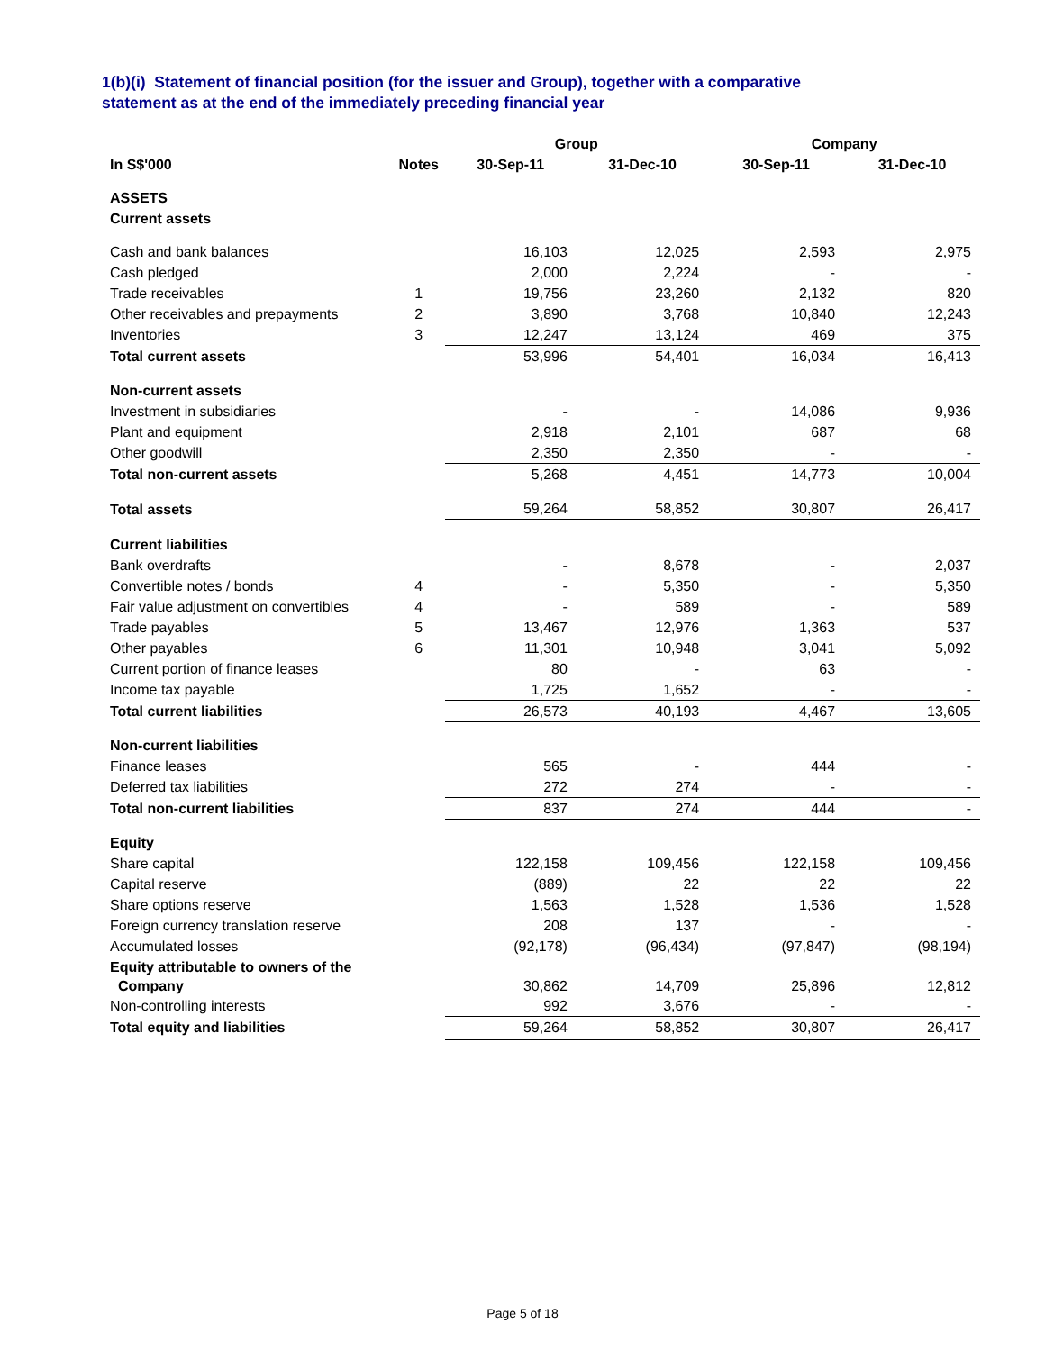1(b)(i) Statement of financial position (for the issuer and Group), together with a comparative
statement as at the end of the immediately preceding financial year
| | | Group | | Company | |
| --- | --- | --- | --- | --- | --- |
| In S$'000 | Notes | 30-Sep-11 | 31-Dec-10 | 30-Sep-11 | 31-Dec-10 |
| ASSETS | | | | | |
| Current assets | | | | | |
| Cash and bank balances | | 16,103 | 12,025 | 2,593 | 2,975 |
| Cash pledged | | 2,000 | 2,224 | - | - |
| Trade receivables | 1 | 19,756 | 23,260 | 2,132 | 820 |
| Other receivables and prepayments | 2 | 3,890 | 3,768 | 10,840 | 12,243 |
| Inventories | 3 | 12,247 | 13,124 | 469 | 375 |
| Total current assets | | 53,996 | 54,401 | 16,034 | 16,413 |
| Non-current assets | | | | | |
| Investment in subsidiaries | | - | - | 14,086 | 9,936 |
| Plant and equipment | | 2,918 | 2,101 | 687 | 68 |
| Other goodwill | | 2,350 | 2,350 | - | - |
| Total non-current assets | | 5,268 | 4,451 | 14,773 | 10,004 |
| Total assets | | 59,264 | 58,852 | 30,807 | 26,417 |
| Current liabilities | | | | | |
| Bank overdrafts | | - | 8,678 | - | 2,037 |
| Convertible notes / bonds | 4 | - | 5,350 | - | 5,350 |
| Fair value adjustment on convertibles | 4 | - | 589 | - | 589 |
| Trade payables | 5 | 13,467 | 12,976 | 1,363 | 537 |
| Other payables | 6 | 11,301 | 10,948 | 3,041 | 5,092 |
| Current portion of finance leases | | 80 | - | 63 | - |
| Income tax payable | | 1,725 | 1,652 | - | - |
| Total current liabilities | | 26,573 | 40,193 | 4,467 | 13,605 |
| Non-current liabilities | | | | | |
| Finance leases | | 565 | - | 444 | - |
| Deferred tax liabilities | | 272 | 274 | - | - |
| Total non-current liabilities | | 837 | 274 | 444 | - |
| Equity | | | | | |
| Share capital | | 122,158 | 109,456 | 122,158 | 109,456 |
| Capital reserve | | (889) | 22 | 22 | 22 |
| Share options reserve | | 1,563 | 1,528 | 1,536 | 1,528 |
| Foreign currency translation reserve | | 208 | 137 | - | - |
| Accumulated losses | | (92,178) | (96,434) | (97,847) | (98,194) |
| Equity attributable to owners of the Company | | 30,862 | 14,709 | 25,896 | 12,812 |
| Non-controlling interests | | 992 | 3,676 | - | - |
| Total equity and liabilities | | 59,264 | 58,852 | 30,807 | 26,417 |
Page 5 of 18